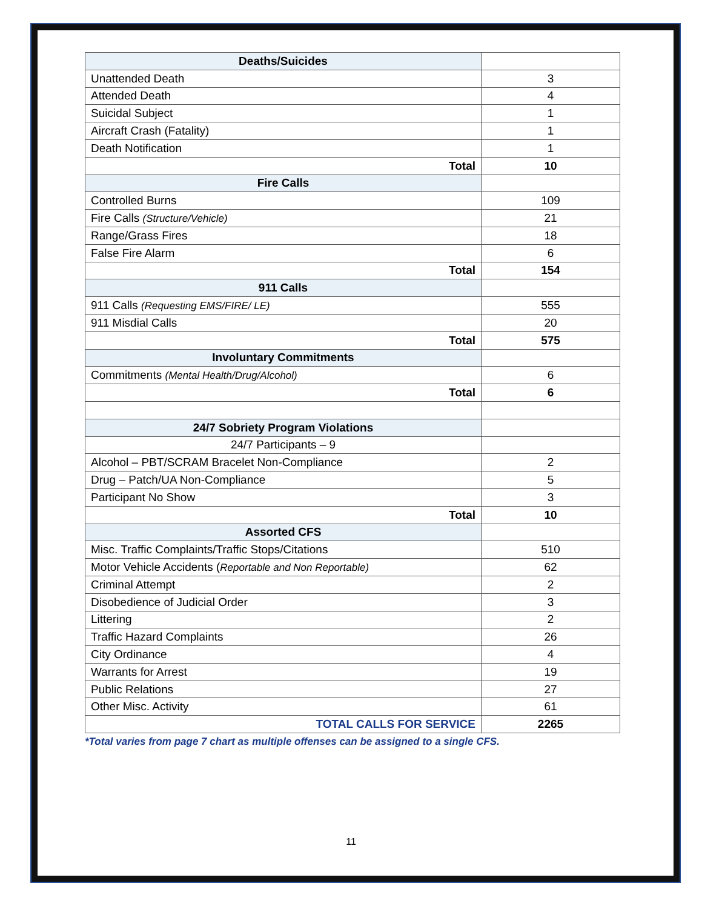| Deaths/Suicides | |
| Unattended Death | 3 |
| Attended Death | 4 |
| Suicidal Subject | 1 |
| Aircraft Crash (Fatality) | 1 |
| Death Notification | 1 |
| Total | 10 |
| Fire Calls | |
| Controlled Burns | 109 |
| Fire Calls (Structure/Vehicle) | 21 |
| Range/Grass Fires | 18 |
| False Fire Alarm | 6 |
| Total | 154 |
| 911 Calls | |
| 911 Calls (Requesting EMS/FIRE/ LE) | 555 |
| 911 Misdial Calls | 20 |
| Total | 575 |
| Involuntary Commitments | |
| Commitments (Mental Health/Drug/Alcohol) | 6 |
| Total | 6 |
| 24/7 Sobriety Program Violations | |
| 24/7 Participants – 9 | |
| Alcohol – PBT/SCRAM Bracelet Non-Compliance | 2 |
| Drug – Patch/UA Non-Compliance | 5 |
| Participant No Show | 3 |
| Total | 10 |
| Assorted CFS | |
| Misc. Traffic Complaints/Traffic Stops/Citations | 510 |
| Motor Vehicle Accidents ( Reportable and Non Reportable) | 62 |
| Criminal Attempt | 2 |
| Disobedience of Judicial Order | 3 |
| Littering | 2 |
| Traffic Hazard Complaints | 26 |
| City Ordinance | 4 |
| Warrants for Arrest | 19 |
| Public Relations | 27 |
| Other Misc. Activity | 61 |
| TOTAL CALLS FOR SERVICE | 2265 |
*Total varies from page 7 chart as multiple offenses can be assigned to a single CFS.
11